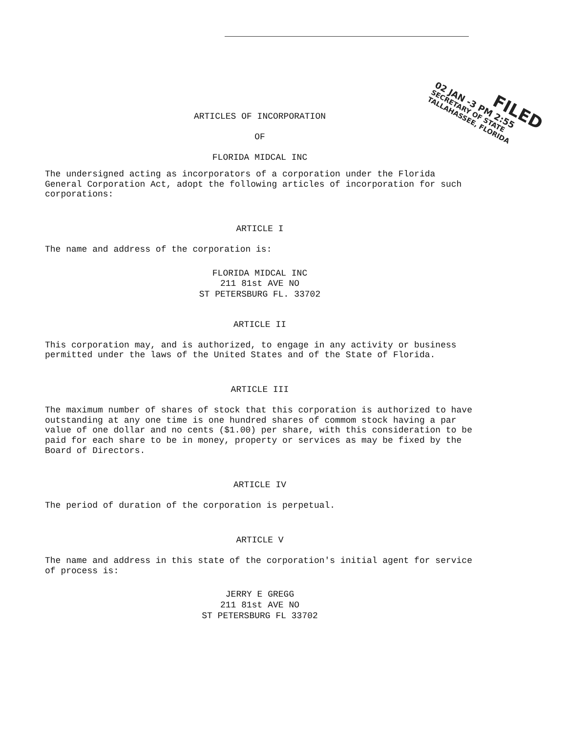FILED
02 JAN -3 PM 2:55
SECRETARY OF STATE
TALLAHASSEE, FLORIDA
ARTICLES OF INCORPORATION
OF
FLORIDA MIDCAL INC
The undersigned acting as incorporators of a corporation under the Florida General Corporation Act, adopt the following articles of incorporation for such corporations:
ARTICLE I
The name and address of the corporation is:
FLORIDA MIDCAL INC
211 81st AVE NO
ST PETERSBURG FL. 33702
ARTICLE II
This corporation may, and is authorized, to engage in any activity or business permitted under the laws of the United States and of the State of Florida.
ARTICLE III
The maximum number of shares of stock that this corporation is authorized to have outstanding at any one time is one hundred shares of commom stock having a par value of one dollar and no cents ($1.00) per share, with this consideration to be paid for each share to be in money, property or services as may be fixed by the Board of Directors.
ARTICLE IV
The period of duration of the corporation is perpetual.
ARTICLE V
The name and address in this state of the corporation's initial agent for service of process is:
JERRY E GREGG
211 81st AVE NO
ST PETERSBURG FL 33702